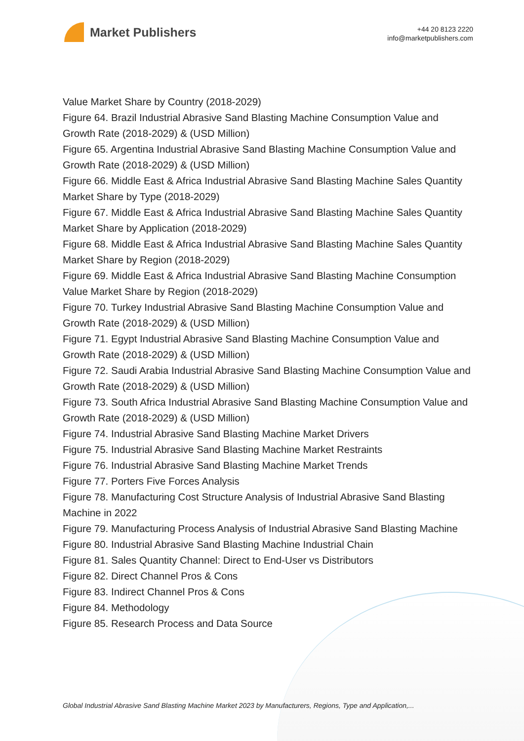Market Publishers
+44 20 8123 2220
info@marketpublishers.com
Value Market Share by Country (2018-2029)
Figure 64. Brazil Industrial Abrasive Sand Blasting Machine Consumption Value and Growth Rate (2018-2029) & (USD Million)
Figure 65. Argentina Industrial Abrasive Sand Blasting Machine Consumption Value and Growth Rate (2018-2029) & (USD Million)
Figure 66. Middle East & Africa Industrial Abrasive Sand Blasting Machine Sales Quantity Market Share by Type (2018-2029)
Figure 67. Middle East & Africa Industrial Abrasive Sand Blasting Machine Sales Quantity Market Share by Application (2018-2029)
Figure 68. Middle East & Africa Industrial Abrasive Sand Blasting Machine Sales Quantity Market Share by Region (2018-2029)
Figure 69. Middle East & Africa Industrial Abrasive Sand Blasting Machine Consumption Value Market Share by Region (2018-2029)
Figure 70. Turkey Industrial Abrasive Sand Blasting Machine Consumption Value and Growth Rate (2018-2029) & (USD Million)
Figure 71. Egypt Industrial Abrasive Sand Blasting Machine Consumption Value and Growth Rate (2018-2029) & (USD Million)
Figure 72. Saudi Arabia Industrial Abrasive Sand Blasting Machine Consumption Value and Growth Rate (2018-2029) & (USD Million)
Figure 73. South Africa Industrial Abrasive Sand Blasting Machine Consumption Value and Growth Rate (2018-2029) & (USD Million)
Figure 74. Industrial Abrasive Sand Blasting Machine Market Drivers
Figure 75. Industrial Abrasive Sand Blasting Machine Market Restraints
Figure 76. Industrial Abrasive Sand Blasting Machine Market Trends
Figure 77. Porters Five Forces Analysis
Figure 78. Manufacturing Cost Structure Analysis of Industrial Abrasive Sand Blasting Machine in 2022
Figure 79. Manufacturing Process Analysis of Industrial Abrasive Sand Blasting Machine
Figure 80. Industrial Abrasive Sand Blasting Machine Industrial Chain
Figure 81. Sales Quantity Channel: Direct to End-User vs Distributors
Figure 82. Direct Channel Pros & Cons
Figure 83. Indirect Channel Pros & Cons
Figure 84. Methodology
Figure 85. Research Process and Data Source
Global Industrial Abrasive Sand Blasting Machine Market 2023 by Manufacturers, Regions, Type and Application,...